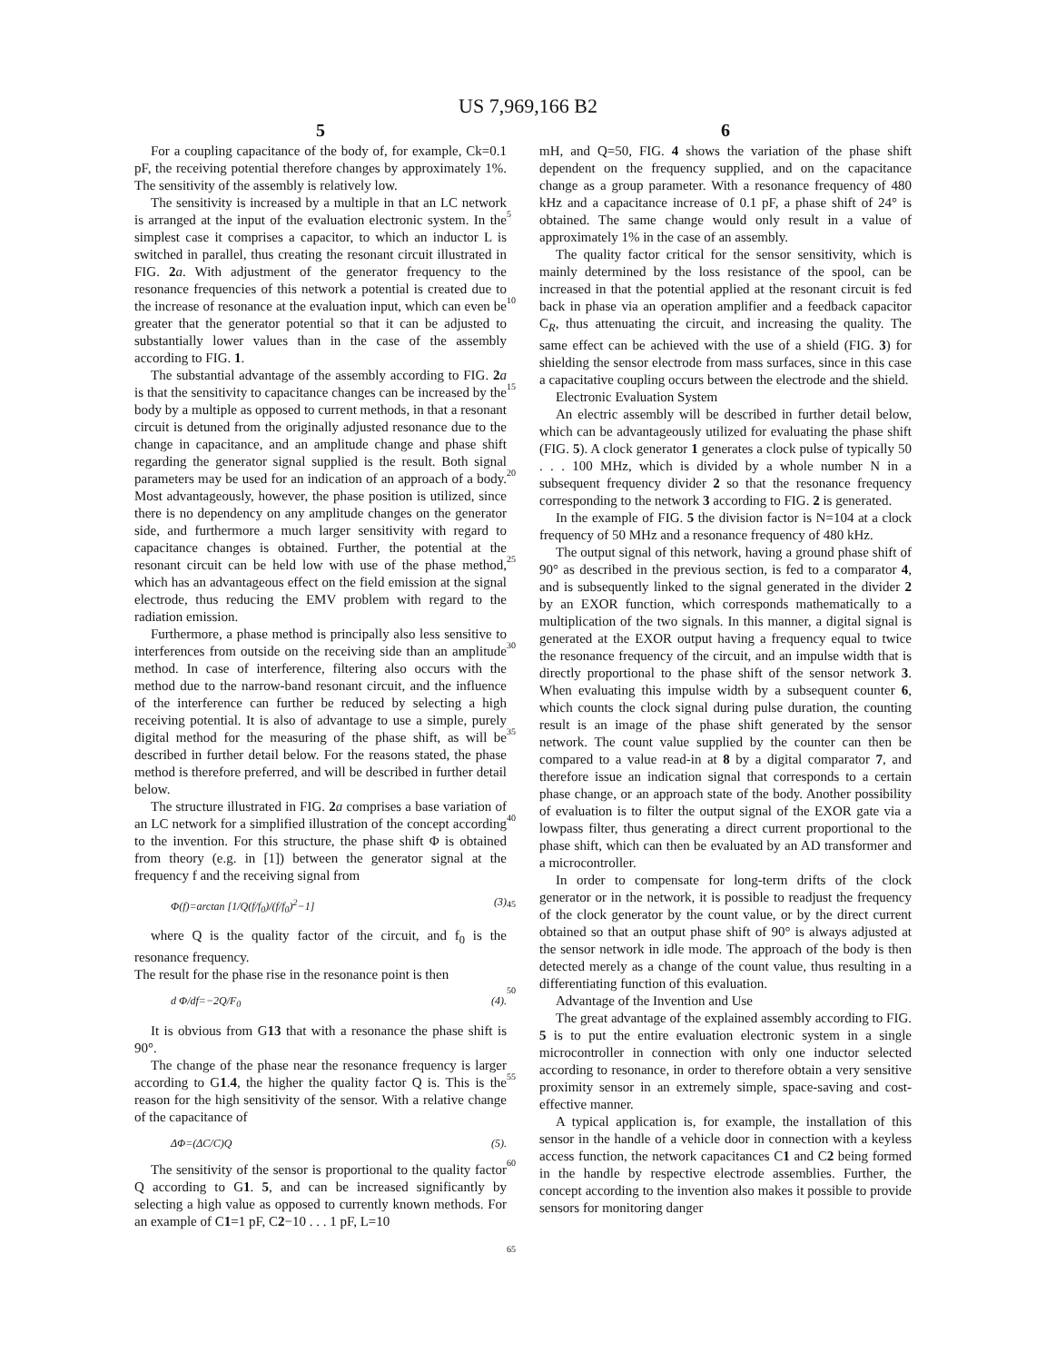US 7,969,166 B2
5
For a coupling capacitance of the body of, for example, Ck=0.1 pF, the receiving potential therefore changes by approximately 1%. The sensitivity of the assembly is relatively low.
The sensitivity is increased by a multiple in that an LC network is arranged at the input of the evaluation electronic system. In the simplest case it comprises a capacitor, to which an inductor L is switched in parallel, thus creating the resonant circuit illustrated in FIG. 2 a. With adjustment of the generator frequency to the resonance frequencies of this network a potential is created due to the increase of resonance at the evaluation input, which can even be greater that the generator potential so that it can be adjusted to substantially lower values than in the case of the assembly according to FIG. 1.
The substantial advantage of the assembly according to FIG. 2 a is that the sensitivity to capacitance changes can be increased by the body by a multiple as opposed to current methods, in that a resonant circuit is detuned from the originally adjusted resonance due to the change in capacitance, and an amplitude change and phase shift regarding the generator signal supplied is the result. Both signal parameters may be used for an indication of an approach of a body. Most advantageously, however, the phase position is utilized, since there is no dependency on any amplitude changes on the generator side, and furthermore a much larger sensitivity with regard to capacitance changes is obtained. Further, the potential at the resonant circuit can be held low with use of the phase method, which has an advantageous effect on the field emission at the signal electrode, thus reducing the EMV problem with regard to the radiation emission.
Furthermore, a phase method is principally also less sensitive to interferences from outside on the receiving side than an amplitude method. In case of interference, filtering also occurs with the method due to the narrow-band resonant circuit, and the influence of the interference can further be reduced by selecting a high receiving potential. It is also of advantage to use a simple, purely digital method for the measuring of the phase shift, as will be described in further detail below. For the reasons stated, the phase method is therefore preferred, and will be described in further detail below.
The structure illustrated in FIG. 2 a comprises a base variation of an LC network for a simplified illustration of the concept according to the invention. For this structure, the phase shift Φ is obtained from theory (e.g. in [1]) between the generator signal at the frequency f and the receiving signal from
Φ(f)=arctan [1/Q(f/f<sub>0</sub>)/(f/f<sub>0</sub>)<sup>2</sup>−1] (3)
where Q is the quality factor of the circuit, and f<sub>0</sub> is the resonance frequency.
The result for the phase rise in the resonance point is then
d Φ/df=−2Q/F<sub>0</sub> (4).
It is obvious from G13 that with a resonance the phase shift is 90°.
The change of the phase near the resonance frequency is larger according to G1.4, the higher the quality factor Q is. This is the reason for the high sensitivity of the sensor. With a relative change of the capacitance of
ΔΦ=(ΔC/C)Q (5).
The sensitivity of the sensor is proportional to the quality factor Q according to G1. 5, and can be increased significantly by selecting a high value as opposed to currently known methods. For an example of C1=1 pF, C2−10 . . . 1 pF, L=10
5
10
15
20
25
30
35
40
45
50
55
60
65
6
mH, and Q=50, FIG. 4 shows the variation of the phase shift dependent on the frequency supplied, and on the capacitance change as a group parameter. With a resonance frequency of 480 kHz and a capacitance increase of 0.1 pF, a phase shift of 24° is obtained. The same change would only result in a value of approximately 1% in the case of an assembly.
The quality factor critical for the sensor sensitivity, which is mainly determined by the loss resistance of the spool, can be increased in that the potential applied at the resonant circuit is fed back in phase via an operation amplifier and a feedback capacitor C<sub>R</sub>, thus attenuating the circuit, and increasing the quality. The same effect can be achieved with the use of a shield (FIG. 3) for shielding the sensor electrode from mass surfaces, since in this case a capacitative coupling occurs between the electrode and the shield.
Electronic Evaluation System
An electric assembly will be described in further detail below, which can be advantageously utilized for evaluating the phase shift (FIG. 5). A clock generator 1 generates a clock pulse of typically 50 . . . 100 MHz, which is divided by a whole number N in a subsequent frequency divider 2 so that the resonance frequency corresponding to the network 3 according to FIG. 2 is generated.
In the example of FIG. 5 the division factor is N=104 at a clock frequency of 50 MHz and a resonance frequency of 480 kHz.
The output signal of this network, having a ground phase shift of 90° as described in the previous section, is fed to a comparator 4, and is subsequently linked to the signal generated in the divider 2 by an EXOR function, which corresponds mathematically to a multiplication of the two signals. In this manner, a digital signal is generated at the EXOR output having a frequency equal to twice the resonance frequency of the circuit, and an impulse width that is directly proportional to the phase shift of the sensor network 3. When evaluating this impulse width by a subsequent counter 6, which counts the clock signal during pulse duration, the counting result is an image of the phase shift generated by the sensor network. The count value supplied by the counter can then be compared to a value read-in at 8 by a digital comparator 7, and therefore issue an indication signal that corresponds to a certain phase change, or an approach state of the body. Another possibility of evaluation is to filter the output signal of the EXOR gate via a lowpass filter, thus generating a direct current proportional to the phase shift, which can then be evaluated by an AD transformer and a microcontroller.
In order to compensate for long-term drifts of the clock generator or in the network, it is possible to readjust the frequency of the clock generator by the count value, or by the direct current obtained so that an output phase shift of 90° is always adjusted at the sensor network in idle mode. The approach of the body is then detected merely as a change of the count value, thus resulting in a differentiating function of this evaluation.
Advantage of the Invention and Use
The great advantage of the explained assembly according to FIG. 5 is to put the entire evaluation electronic system in a single microcontroller in connection with only one inductor selected according to resonance, in order to therefore obtain a very sensitive proximity sensor in an extremely simple, space-saving and cost-effective manner.
A typical application is, for example, the installation of this sensor in the handle of a vehicle door in connection with a keyless access function, the network capacitances C1 and C2 being formed in the handle by respective electrode assemblies. Further, the concept according to the invention also makes it possible to provide sensors for monitoring danger